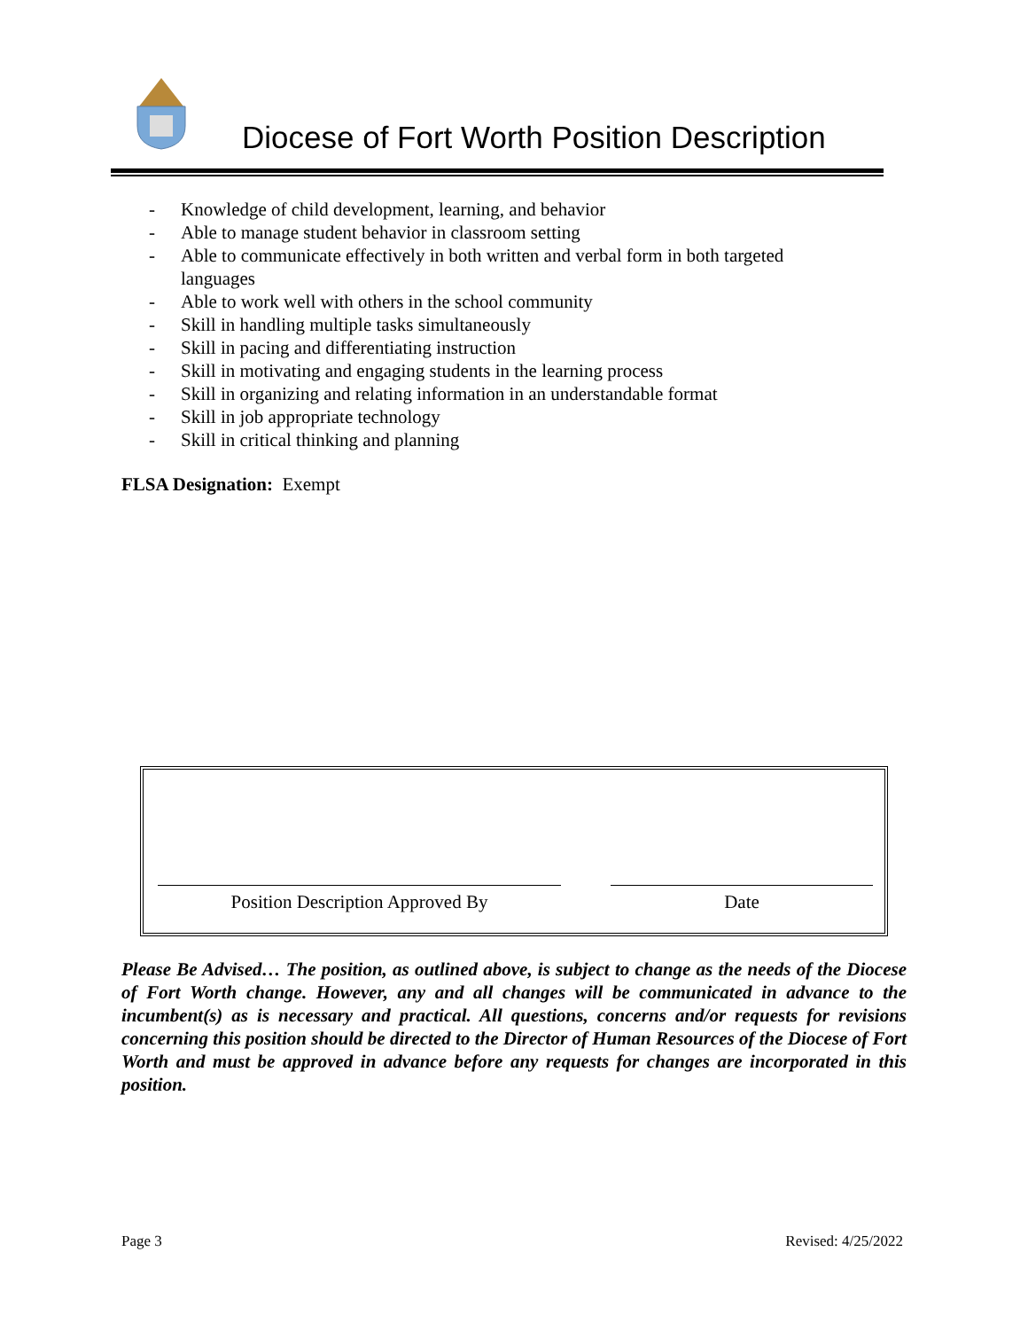Diocese of Fort Worth Position Description
- Knowledge of child development, learning, and behavior
- Able to manage student behavior in classroom setting
- Able to communicate effectively in both written and verbal form in both targeted languages
- Able to work well with others in the school community
- Skill in handling multiple tasks simultaneously
- Skill in pacing and differentiating instruction
- Skill in motivating and engaging students in the learning process
- Skill in organizing and relating information in an understandable format
- Skill in job appropriate technology
- Skill in critical thinking and planning
FLSA Designation: Exempt
Position Description Approved By Date
Please Be Advised… The position, as outlined above, is subject to change as the needs of the Diocese of Fort Worth change. However, any and all changes will be communicated in advance to the incumbent(s) as is necessary and practical. All questions, concerns and/or requests for revisions concerning this position should be directed to the Director of Human Resources of the Diocese of Fort Worth and must be approved in advance before any requests for changes are incorporated in this position.
Page 3 Revised: 4/25/2022